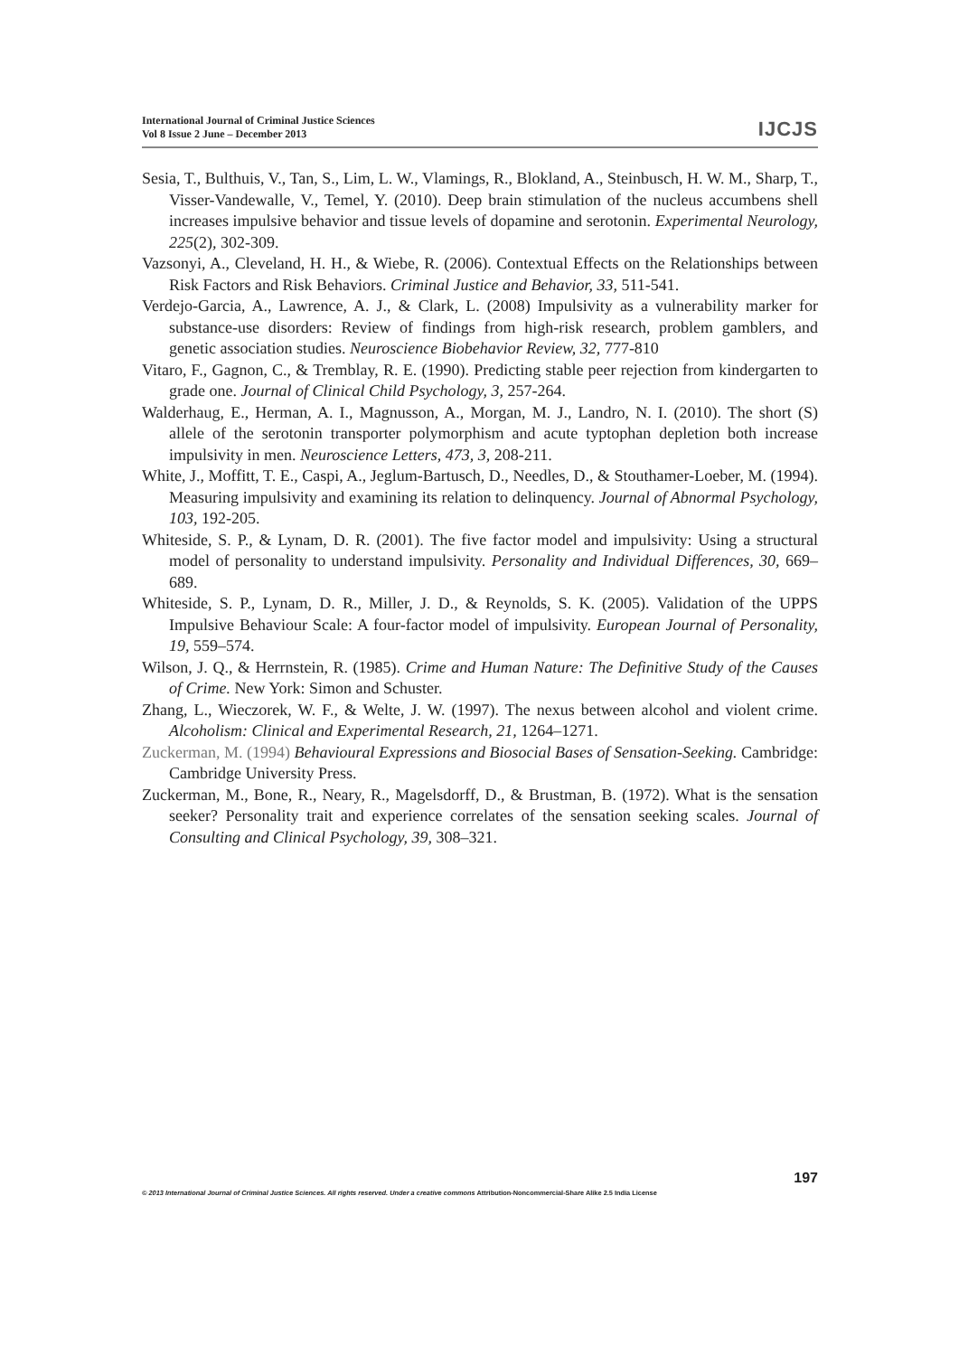International Journal of Criminal Justice Sciences
Vol 8 Issue 2 June – December 2013
IJCJS
Sesia, T., Bulthuis, V., Tan, S., Lim, L. W., Vlamings, R., Blokland, A., Steinbusch, H. W. M., Sharp, T., Visser-Vandewalle, V., Temel, Y. (2010). Deep brain stimulation of the nucleus accumbens shell increases impulsive behavior and tissue levels of dopamine and serotonin. Experimental Neurology, 225(2), 302-309.
Vazsonyi, A., Cleveland, H. H., & Wiebe, R. (2006). Contextual Effects on the Relationships between Risk Factors and Risk Behaviors. Criminal Justice and Behavior, 33, 511-541.
Verdejo-Garcia, A., Lawrence, A. J., & Clark, L. (2008) Impulsivity as a vulnerability marker for substance-use disorders: Review of findings from high-risk research, problem gamblers, and genetic association studies. Neuroscience Biobehavior Review, 32, 777-810
Vitaro, F., Gagnon, C., & Tremblay, R. E. (1990). Predicting stable peer rejection from kindergarten to grade one. Journal of Clinical Child Psychology, 3, 257-264.
Walderhaug, E., Herman, A. I., Magnusson, A., Morgan, M. J., Landro, N. I. (2010). The short (S) allele of the serotonin transporter polymorphism and acute typtophan depletion both increase impulsivity in men. Neuroscience Letters, 473, 3, 208-211.
White, J., Moffitt, T. E., Caspi, A., Jeglum-Bartusch, D., Needles, D., & Stouthamer-Loeber, M. (1994). Measuring impulsivity and examining its relation to delinquency. Journal of Abnormal Psychology, 103, 192-205.
Whiteside, S. P., & Lynam, D. R. (2001). The five factor model and impulsivity: Using a structural model of personality to understand impulsivity. Personality and Individual Differences, 30, 669–689.
Whiteside, S. P., Lynam, D. R., Miller, J. D., & Reynolds, S. K. (2005). Validation of the UPPS Impulsive Behaviour Scale: A four-factor model of impulsivity. European Journal of Personality, 19, 559–574.
Wilson, J. Q., & Herrnstein, R. (1985). Crime and Human Nature: The Definitive Study of the Causes of Crime. New York: Simon and Schuster.
Zhang, L., Wieczorek, W. F., & Welte, J. W. (1997). The nexus between alcohol and violent crime. Alcoholism: Clinical and Experimental Research, 21, 1264–1271.
Zuckerman, M. (1994) Behavioural Expressions and Biosocial Bases of Sensation-Seeking. Cambridge: Cambridge University Press.
Zuckerman, M., Bone, R., Neary, R., Magelsdorff, D., & Brustman, B. (1972). What is the sensation seeker? Personality trait and experience correlates of the sensation seeking scales. Journal of Consulting and Clinical Psychology, 39, 308–321.
197
© 2013 International Journal of Criminal Justice Sciences. All rights reserved. Under a creative commons Attribution-Noncommercial-Share Alike 2.5 India License